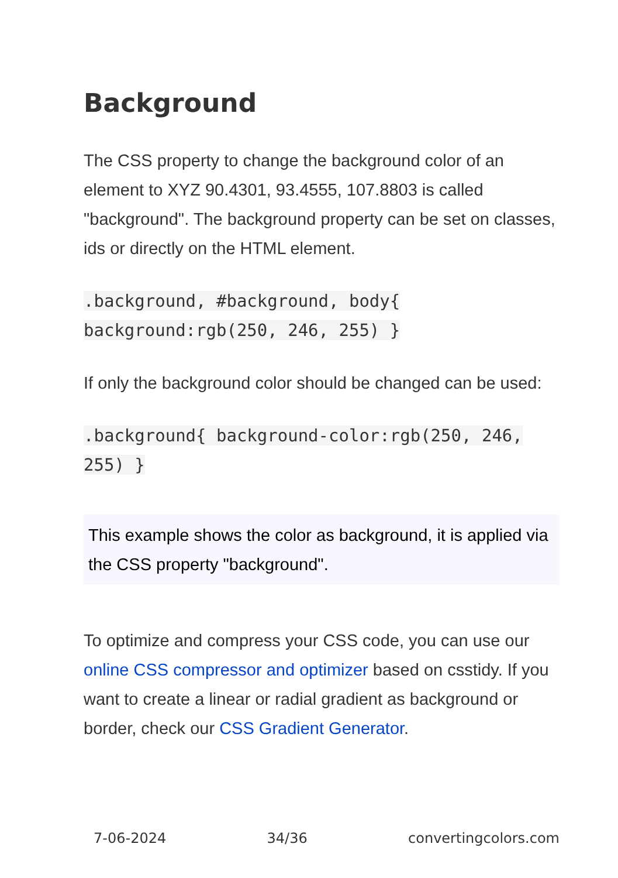Background
The CSS property to change the background color of an element to XYZ 90.4301, 93.4555, 107.8803 is called "background". The background property can be set on classes, ids or directly on the HTML element.
.background, #background, body{ background:rgb(250, 246, 255) }
If only the background color should be changed can be used:
.background{ background-color:rgb(250, 246, 255) }
This example shows the color as background, it is applied via the CSS property "background".
To optimize and compress your CSS code, you can use our online CSS compressor and optimizer based on csstidy. If you want to create a linear or radial gradient as background or border, check our CSS Gradient Generator.
7-06-2024 34/36 convertingcolors.com